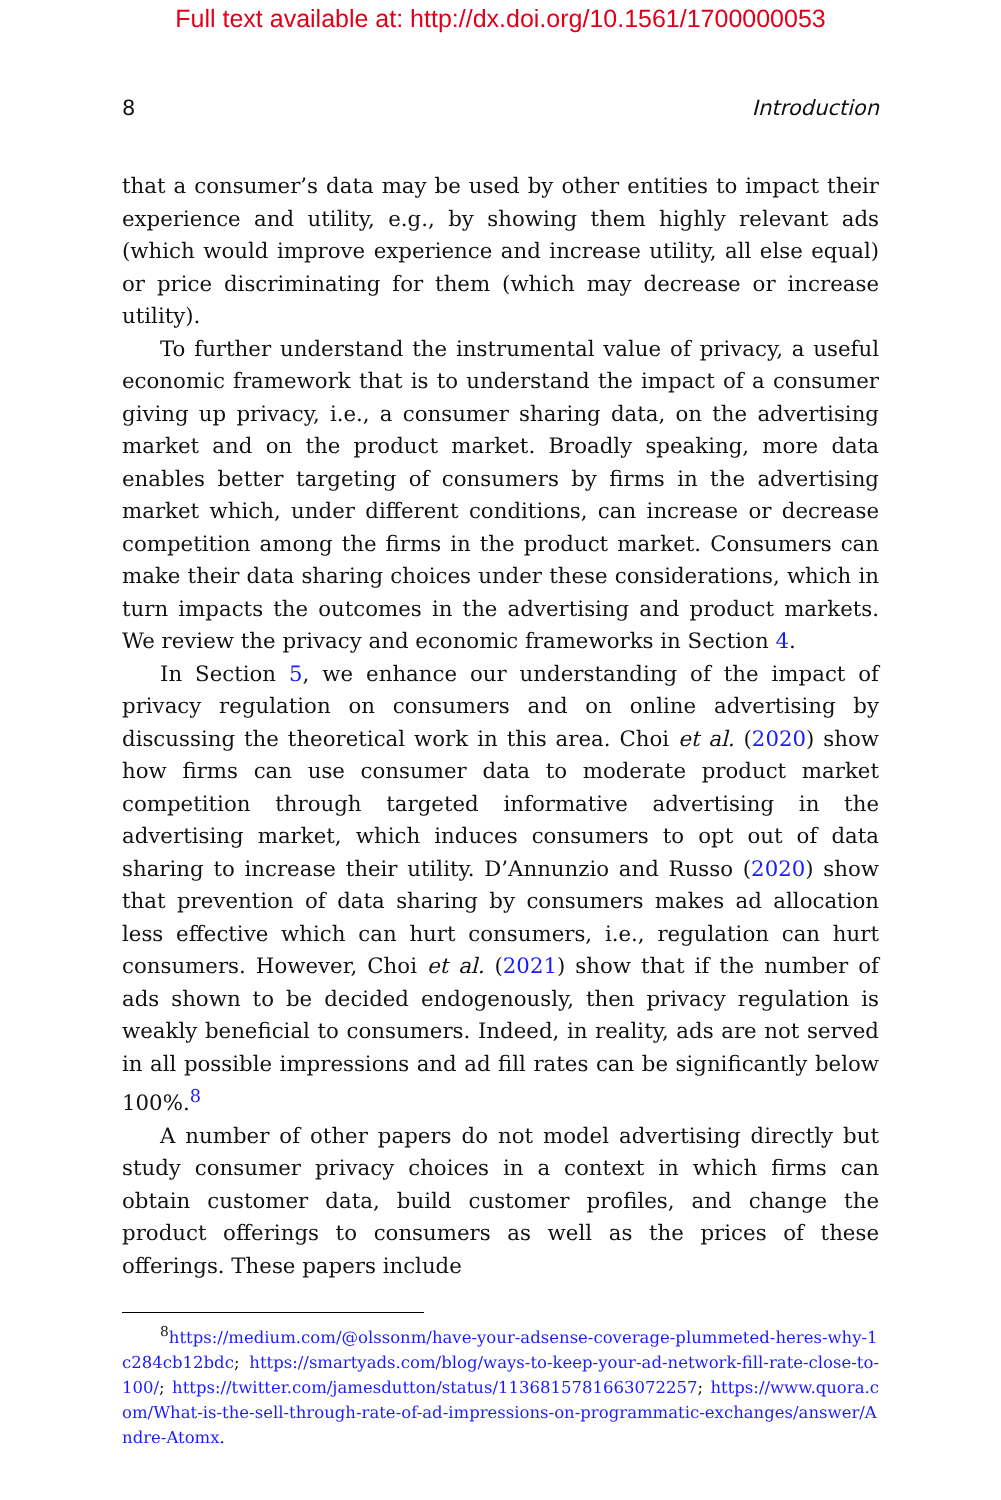Full text available at: http://dx.doi.org/10.1561/1700000053
8 Introduction
that a consumer’s data may be used by other entities to impact their experience and utility, e.g., by showing them highly relevant ads (which would improve experience and increase utility, all else equal) or price discriminating for them (which may decrease or increase utility).
To further understand the instrumental value of privacy, a useful economic framework that is to understand the impact of a consumer giving up privacy, i.e., a consumer sharing data, on the advertising market and on the product market. Broadly speaking, more data enables better targeting of consumers by firms in the advertising market which, under different conditions, can increase or decrease competition among the firms in the product market. Consumers can make their data sharing choices under these considerations, which in turn impacts the outcomes in the advertising and product markets. We review the privacy and economic frameworks in Section 4.
In Section 5, we enhance our understanding of the impact of privacy regulation on consumers and on online advertising by discussing the theoretical work in this area. Choi et al. (2020) show how firms can use consumer data to moderate product market competition through targeted informative advertising in the advertising market, which induces consumers to opt out of data sharing to increase their utility. D’Annunzio and Russo (2020) show that prevention of data sharing by consumers makes ad allocation less effective which can hurt consumers, i.e., regulation can hurt consumers. However, Choi et al. (2021) show that if the number of ads shown to be decided endogenously, then privacy regulation is weakly beneficial to consumers. Indeed, in reality, ads are not served in all possible impressions and ad fill rates can be significantly below 100%.<sup>8</sup>
A number of other papers do not model advertising directly but study consumer privacy choices in a context in which firms can obtain customer data, build customer profiles, and change the product offerings to consumers as well as the prices of these offerings. These papers include
<sup>8</sup> https://medium.com/@olssonm/have-your-adsense-coverage-plummeted-heres-why-1c284cb12bdc; https://smartyads.com/blog/ways-to-keep-your-ad-network-fill-rate-close-to-100/; https://twitter.com/jamesdutton/status/1136815781663072257; https://www.quora.com/What-is-the-sell-through-rate-of-ad-impressions-on-programmatic-exchanges/answer/Andre-Atomx.